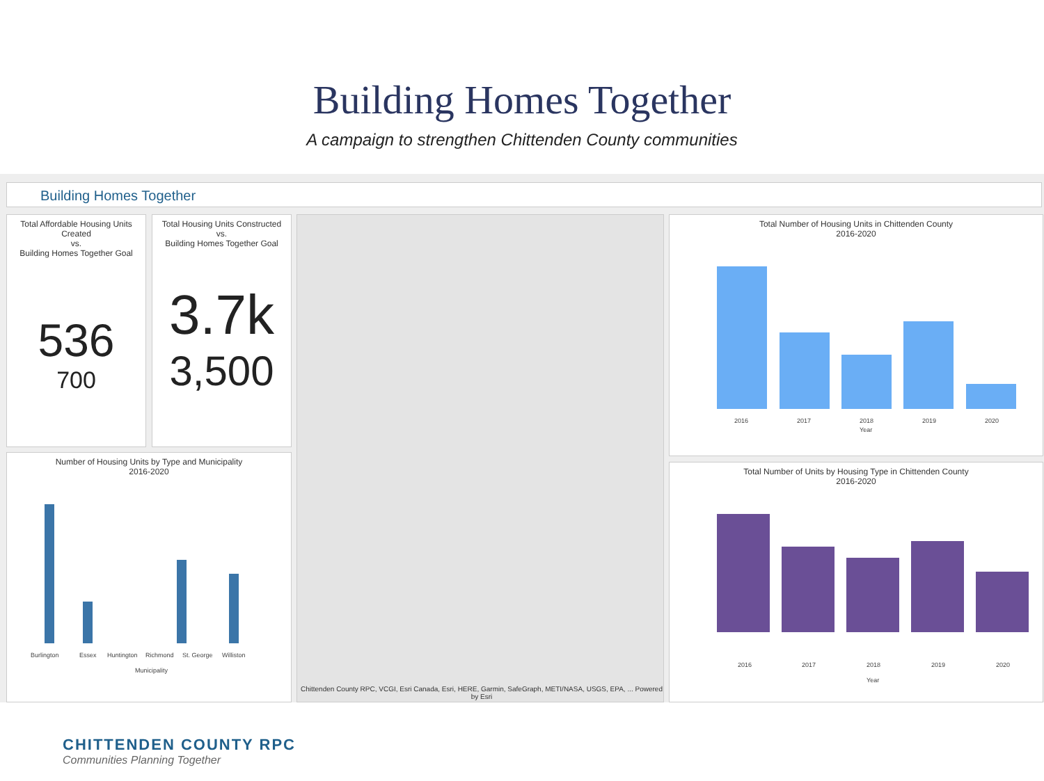Building Homes Together
A campaign to strengthen Chittenden County communities
Building Homes Together
Total Affordable Housing Units Created
vs.
Building Homes Together Goal
536
700
Total Housing Units Constructed
vs.
Building Homes Together Goal
3.7k
3,500
Chittenden County RPC, VCGI, Esri Canada, Esri, HERE, Garmin, SafeGraph, METI/NASA, USGS, EPA, ... Powered by Esri
Total Number of Housing Units in Chittenden County
2016-2020
2016
2017
2018
2019
2020
Year
Number of Housing Units by Type and Municipality
2016-2020
Burlington
Essex
Huntington
Richmond
St. George
Williston
Municipality
Total Number of Units by Housing Type in Chittenden County
2016-2020
2016
2017
2018
2019
2020
Year
CHITTENDEN COUNTY RPC
Communities Planning Together